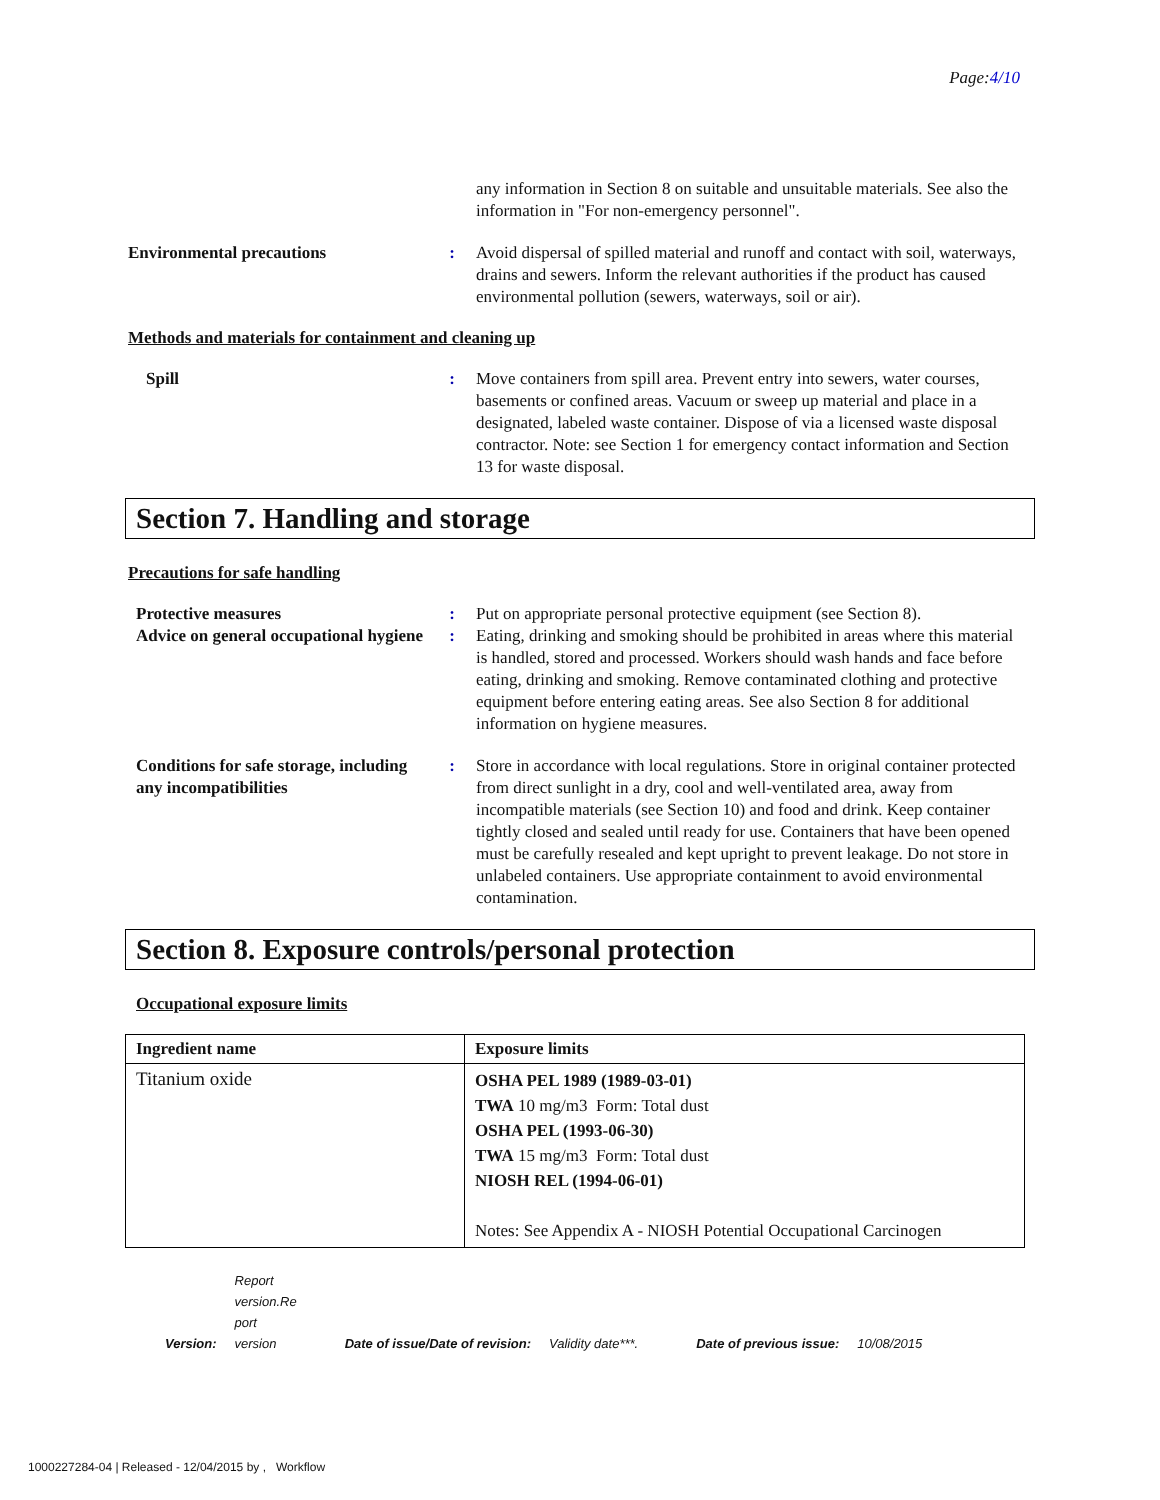Page:4/10
any information in Section 8 on suitable and unsuitable materials. See also the information in "For non-emergency personnel".
Environmental precautions : Avoid dispersal of spilled material and runoff and contact with soil, waterways, drains and sewers. Inform the relevant authorities if the product has caused environmental pollution (sewers, waterways, soil or air).
Methods and materials for containment and cleaning up
Spill : Move containers from spill area. Prevent entry into sewers, water courses, basements or confined areas. Vacuum or sweep up material and place in a designated, labeled waste container. Dispose of via a licensed waste disposal contractor. Note: see Section 1 for emergency contact information and Section 13 for waste disposal.
Section 7. Handling and storage
Precautions for safe handling
Protective measures : Put on appropriate personal protective equipment (see Section 8).
Advice on general occupational hygiene
: Eating, drinking and smoking should be prohibited in areas where this material is handled, stored and processed. Workers should wash hands and face before eating, drinking and smoking. Remove contaminated clothing and protective equipment before entering eating areas. See also Section 8 for additional information on hygiene measures.
Conditions for safe storage, including any incompatibilities
: Store in accordance with local regulations. Store in original container protected from direct sunlight in a dry, cool and well-ventilated area, away from incompatible materials (see Section 10) and food and drink. Keep container tightly closed and sealed until ready for use. Containers that have been opened must be carefully resealed and kept upright to prevent leakage. Do not store in unlabeled containers. Use appropriate containment to avoid environmental contamination.
Section 8. Exposure controls/personal protection
Occupational exposure limits
| Ingredient name | Exposure limits |
| --- | --- |
| Titanium oxide | OSHA PEL 1989 (1989-03-01) TWA 10 mg/m3 Form: Total dust OSHA PEL (1993-06-30) TWA 15 mg/m3 Form: Total dust NIOSH REL (1994-06-01) Notes: See Appendix A - NIOSH Potential Occupational Carcinogen |
Version: Report
version.Re
port
version Date of issue/Date of revision: Validity date***. Date of previous issue: 10/08/2015
1000227284-04 | Released - 12/04/2015 by , Workflow